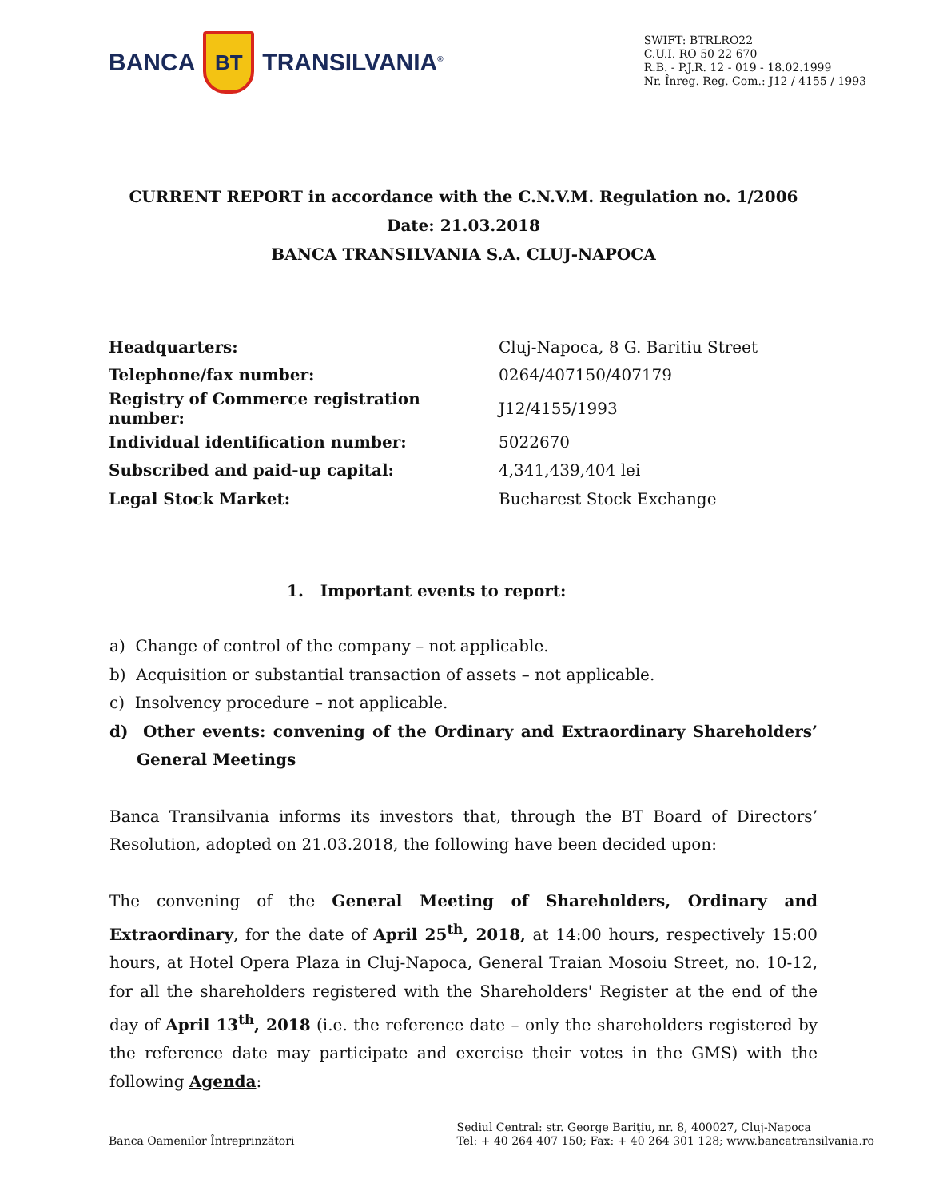BANCA BT TRANSILVANIA<sup>®</sup>
SWIFT: BTRLRO22
C.U.I. RO 50 22 670
R.B. - P.J.R. 12 - 019 - 18.02.1999
Nr. Înreg. Reg. Com.: J12 / 4155 / 1993
CURRENT REPORT in accordance with the C.N.V.M. Regulation no. 1/2006
Date: 21.03.2018
BANCA TRANSILVANIA S.A. CLUJ-NAPOCA
| Headquarters: | Cluj-Napoca, 8 G. Baritiu Street |
| Telephone/fax number: | 0264/407150/407179 |
| Registry of Commerce registration number: | J12/4155/1993 |
| Individual identification number: | 5022670 |
| Subscribed and paid-up capital: | 4,341,439,404 lei |
| Legal Stock Market: | Bucharest Stock Exchange |
1. Important events to report:
a) Change of control of the company – not applicable.
b) Acquisition or substantial transaction of assets – not applicable.
c) Insolvency procedure – not applicable.
d) Other events: convening of the Ordinary and Extraordinary Shareholders’ General Meetings
Banca Transilvania informs its investors that, through the BT Board of Directors’ Resolution, adopted on 21.03.2018, the following have been decided upon:
The convening of the General Meeting of Shareholders, Ordinary and Extraordinary, for the date of April 25<sup>th</sup>, 2018, at 14:00 hours, respectively 15:00 hours, at Hotel Opera Plaza in Cluj-Napoca, General Traian Mosoiu Street, no. 10-12, for all the shareholders registered with the Shareholders' Register at the end of the day of April 13<sup>th</sup>, 2018 (i.e. the reference date – only the shareholders registered by the reference date may participate and exercise their votes in the GMS) with the following Agenda:
Banca Oamenilor Întreprinzători
Sediul Central: str. George Bariţiu, nr. 8, 400027, Cluj-Napoca
Tel: + 40 264 407 150; Fax: + 40 264 301 128; www.bancatransilvania.ro